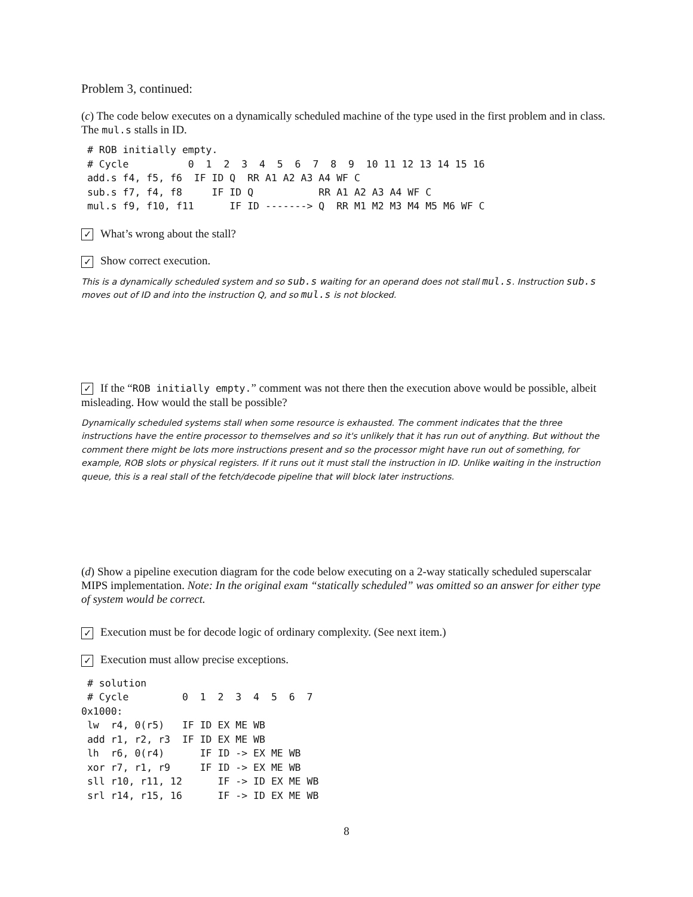Problem 3, continued:
(c) The code below executes on a dynamically scheduled machine of the type used in the first problem and in class. The mul.s stalls in ID.
 # ROB initially empty.
 # Cycle          0  1  2  3  4  5  6  7  8  9  10 11 12 13 14 15 16
 add.s f4, f5, f6  IF ID Q  RR A1 A2 A3 A4 WF C
 sub.s f7, f4, f8     IF ID Q           RR A1 A2 A3 A4 WF C
 mul.s f9, f10, f11      IF ID -------> Q  RR M1 M2 M3 M4 M5 M6 WF C
✓ What’s wrong about the stall?
✓ Show correct execution.
This is a dynamically scheduled system and so sub.s waiting for an operand does not stall mul.s. Instruction sub.s moves out of ID and into the instruction Q, and so mul.s is not blocked.
✓ If the “ROB initially empty.” comment was not there then the execution above would be possible, albeit misleading. How would the stall be possible?
Dynamically scheduled systems stall when some resource is exhausted. The comment indicates that the three instructions have the entire processor to themselves and so it's unlikely that it has run out of anything. But without the comment there might be lots more instructions present and so the processor might have run out of something, for example, ROB slots or physical registers. If it runs out it must stall the instruction in ID. Unlike waiting in the instruction queue, this is a real stall of the fetch/decode pipeline that will block later instructions.
(d) Show a pipeline execution diagram for the code below executing on a 2-way statically scheduled superscalar MIPS implementation. Note: In the original exam “statically scheduled” was omitted so an answer for either type of system would be correct.
✓ Execution must be for decode logic of ordinary complexity. (See next item.)
✓ Execution must allow precise exceptions.
 # solution
 # Cycle         0  1  2  3  4  5  6  7
0x1000:
 lw  r4, 0(r5)   IF ID EX ME WB
 add r1, r2, r3  IF ID EX ME WB
 lh  r6, 0(r4)      IF ID -> EX ME WB
 xor r7, r1, r9     IF ID -> EX ME WB
 sll r10, r11, 12      IF -> ID EX ME WB
 srl r14, r15, 16      IF -> ID EX ME WB
8